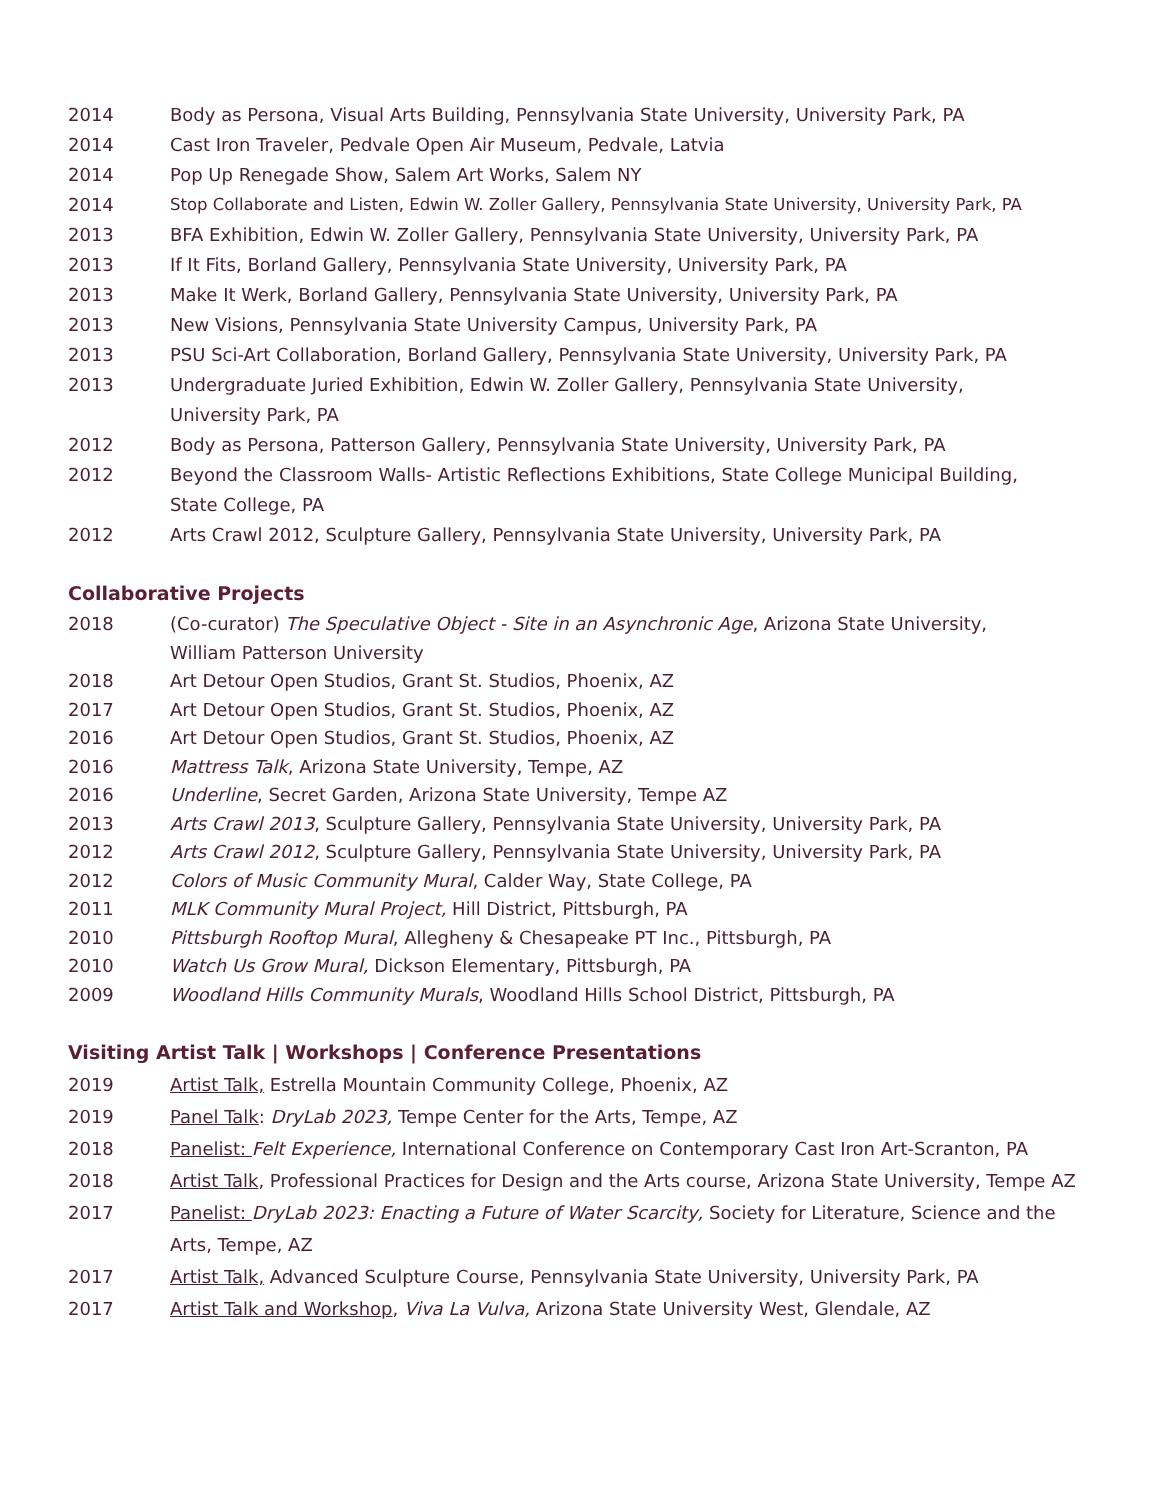2014 Body as Persona, Visual Arts Building, Pennsylvania State University, University Park, PA
2014 Cast Iron Traveler, Pedvale Open Air Museum, Pedvale, Latvia
2014 Pop Up Renegade Show, Salem Art Works, Salem NY
2014 Stop Collaborate and Listen, Edwin W. Zoller Gallery, Pennsylvania State University, University Park, PA
2013 BFA Exhibition, Edwin W. Zoller Gallery, Pennsylvania State University, University Park, PA
2013 If It Fits, Borland Gallery, Pennsylvania State University, University Park, PA
2013 Make It Werk, Borland Gallery, Pennsylvania State University, University Park, PA
2013 New Visions, Pennsylvania State University Campus, University Park, PA
2013 PSU Sci-Art Collaboration, Borland Gallery, Pennsylvania State University, University Park, PA
2013 Undergraduate Juried Exhibition, Edwin W. Zoller Gallery, Pennsylvania State University,
University Park, PA
2012 Body as Persona, Patterson Gallery, Pennsylvania State University, University Park, PA
2012 Beyond the Classroom Walls- Artistic Reflections Exhibitions, State College Municipal Building,
State College, PA
2012 Arts Crawl 2012, Sculpture Gallery, Pennsylvania State University, University Park, PA
Collaborative Projects
2018 (Co-curator) The Speculative Object - Site in an Asynchronic Age, Arizona State University,
William Patterson University
2018 Art Detour Open Studios, Grant St. Studios, Phoenix, AZ
2017 Art Detour Open Studios, Grant St. Studios, Phoenix, AZ
2016 Art Detour Open Studios, Grant St. Studios, Phoenix, AZ
2016 Mattress Talk, Arizona State University, Tempe, AZ
2016 Underline, Secret Garden, Arizona State University, Tempe AZ
2013 Arts Crawl 2013, Sculpture Gallery, Pennsylvania State University, University Park, PA
2012 Arts Crawl 2012, Sculpture Gallery, Pennsylvania State University, University Park, PA
2012 Colors of Music Community Mural, Calder Way, State College, PA
2011 MLK Community Mural Project, Hill District, Pittsburgh, PA
2010 Pittsburgh Rooftop Mural, Allegheny & Chesapeake PT Inc., Pittsburgh, PA
2010 Watch Us Grow Mural, Dickson Elementary, Pittsburgh, PA
2009 Woodland Hills Community Murals, Woodland Hills School District, Pittsburgh, PA
Visiting Artist Talk | Workshops | Conference Presentations
2019 Artist Talk, Estrella Mountain Community College, Phoenix, AZ
2019 Panel Talk: DryLab 2023, Tempe Center for the Arts, Tempe, AZ
2018 Panelist: Felt Experience, International Conference on Contemporary Cast Iron Art-Scranton, PA
2018 Artist Talk, Professional Practices for Design and the Arts course, Arizona State University, Tempe AZ
2017 Panelist: DryLab 2023: Enacting a Future of Water Scarcity, Society for Literature, Science and the
Arts, Tempe, AZ
2017 Artist Talk, Advanced Sculpture Course, Pennsylvania State University, University Park, PA
2017 Artist Talk and Workshop, Viva La Vulva, Arizona State University West, Glendale, AZ